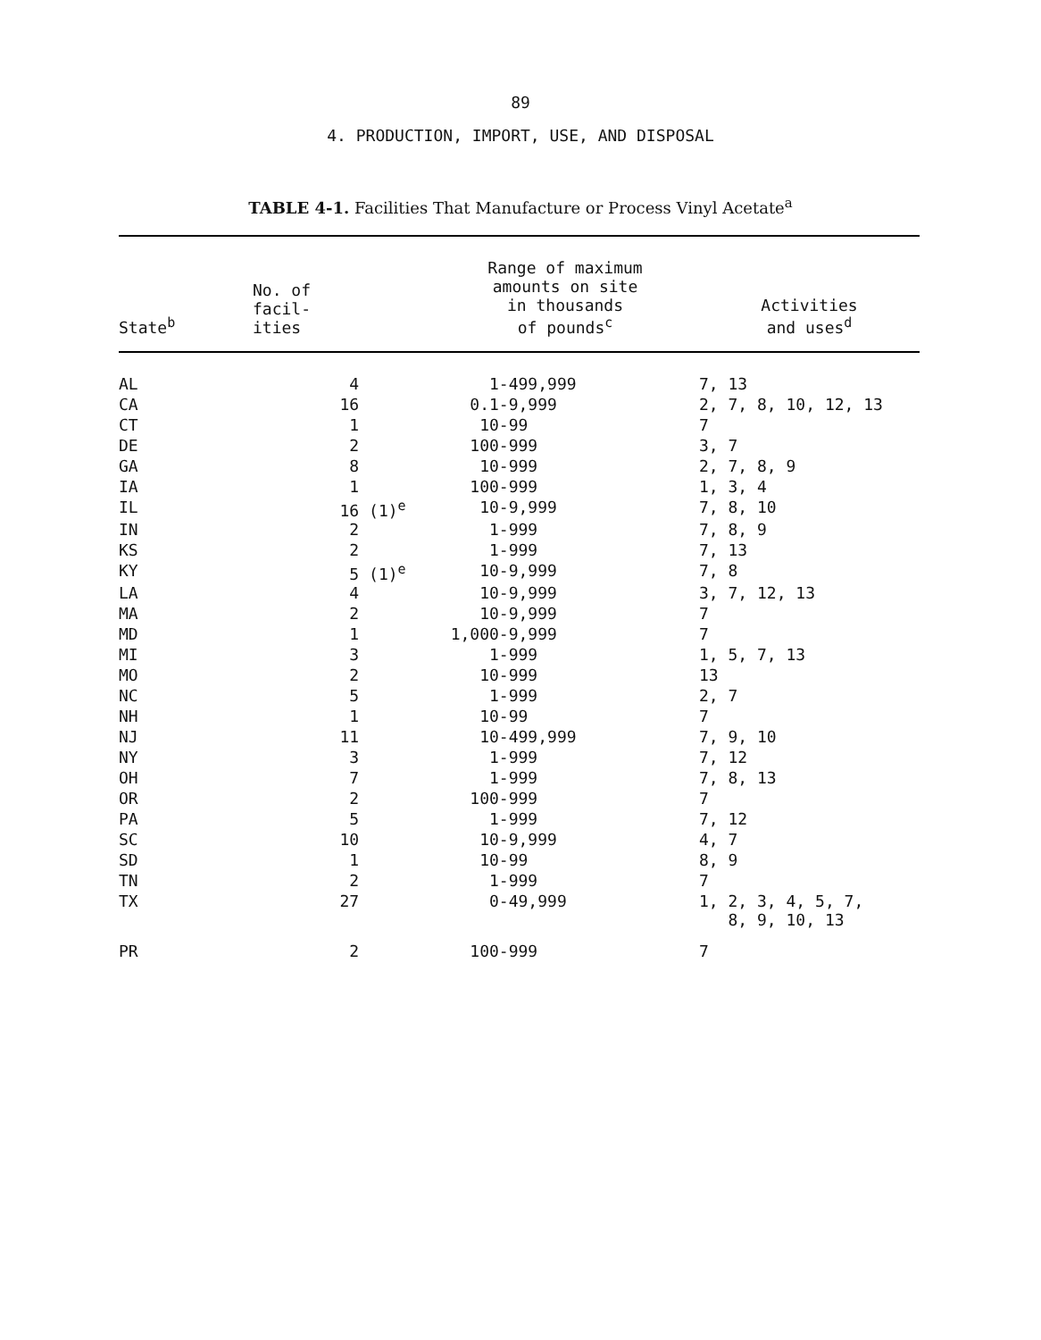89
4. PRODUCTION, IMPORT, USE, AND DISPOSAL
TABLE 4-1. Facilities That Manufacture or Process Vinyl Acetate<sup>a</sup>
| State<sup>b</sup> | No. of facil- ities | Range of maximum amounts on site in thousands of pounds<sup>c</sup> | Activities and uses<sup>d</sup> |
| --- | --- | --- | --- |
| AL | 4 | 1-499,999 | 7, 13 |
| CA | 16 | 0.1-9,999 | 2, 7, 8, 10, 12, 13 |
| CT | 1 | 10-99 | 7 |
| DE | 2 | 100-999 | 3, 7 |
| GA | 8 | 10-999 | 2, 7, 8, 9 |
| IA | 1 | 100-999 | 1, 3, 4 |
| IL | 16 (1)<sup>e</sup> | 10-9,999 | 7, 8, 10 |
| IN | 2 | 1-999 | 7, 8, 9 |
| KS | 2 | 1-999 | 7, 13 |
| KY | 5 (1)<sup>e</sup> | 10-9,999 | 7, 8 |
| LA | 4 | 10-9,999 | 3, 7, 12, 13 |
| MA | 2 | 10-9,999 | 7 |
| MD | 1 | 1,000-9,999 | 7 |
| MI | 3 | 1-999 | 1, 5, 7, 13 |
| MO | 2 | 10-999 | 13 |
| NC | 5 | 1-999 | 2, 7 |
| NH | 1 | 10-99 | 7 |
| NJ | 11 | 10-499,999 | 7, 9, 10 |
| NY | 3 | 1-999 | 7, 12 |
| OH | 7 | 1-999 | 7, 8, 13 |
| OR | 2 | 100-999 | 7 |
| PA | 5 | 1-999 | 7, 12 |
| SC | 10 | 10-9,999 | 4, 7 |
| SD | 1 | 10-99 | 8, 9 |
| TN | 2 | 1-999 | 7 |
| TX | 27 | 0-49,999 | 1, 2, 3, 4, 5, 7, 8, 9, 10, 13 |
| PR | 2 | 100-999 | 7 |